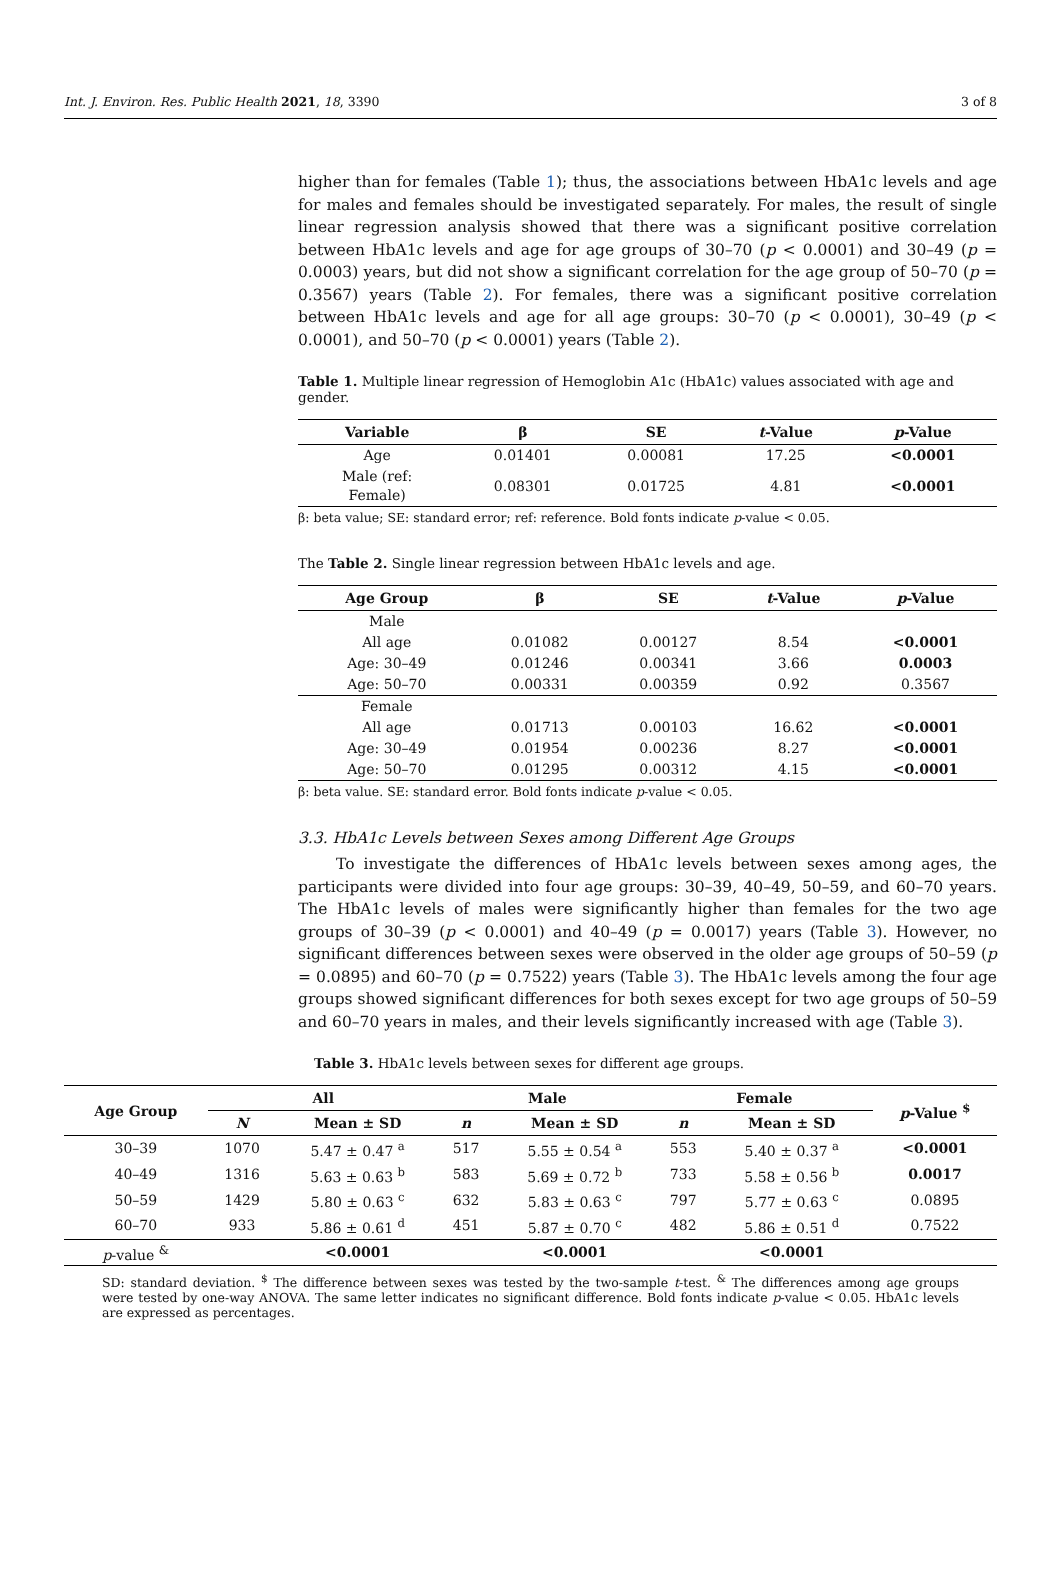Int. J. Environ. Res. Public Health 2021, 18, 3390 3 of 8
higher than for females (Table 1); thus, the associations between HbA1c levels and age for males and females should be investigated separately. For males, the result of single linear regression analysis showed that there was a significant positive correlation between HbA1c levels and age for age groups of 30–70 (p < 0.0001) and 30–49 (p = 0.0003) years, but did not show a significant correlation for the age group of 50–70 (p = 0.3567) years (Table 2). For females, there was a significant positive correlation between HbA1c levels and age for all age groups: 30–70 (p < 0.0001), 30–49 (p < 0.0001), and 50–70 (p < 0.0001) years (Table 2).
Table 1. Multiple linear regression of Hemoglobin A1c (HbA1c) values associated with age and gender.
| Variable | β | SE | t -Value | p -Value |
| --- | --- | --- | --- | --- |
| Age | 0.01401 | 0.00081 | 17.25 | <0.0001 |
| Male (ref: Female) | 0.08301 | 0.01725 | 4.81 | <0.0001 |
β: beta value; SE: standard error; ref: reference. Bold fonts indicate p-value < 0.05.
The Table 2. Single linear regression between HbA1c levels and age.
| Age Group | β | SE | t -Value | p -Value |
| --- | --- | --- | --- | --- |
| Male | | | | |
| All age | 0.01082 | 0.00127 | 8.54 | <0.0001 |
| Age: 30–49 | 0.01246 | 0.00341 | 3.66 | 0.0003 |
| Age: 50–70 | 0.00331 | 0.00359 | 0.92 | 0.3567 |
| Female | | | | |
| All age | 0.01713 | 0.00103 | 16.62 | <0.0001 |
| Age: 30–49 | 0.01954 | 0.00236 | 8.27 | <0.0001 |
| Age: 50–70 | 0.01295 | 0.00312 | 4.15 | <0.0001 |
β: beta value. SE: standard error. Bold fonts indicate p-value < 0.05.
3.3. HbA1c Levels between Sexes among Different Age Groups
To investigate the differences of HbA1c levels between sexes among ages, the participants were divided into four age groups: 30–39, 40–49, 50–59, and 60–70 years. The HbA1c levels of males were significantly higher than females for the two age groups of 30–39 (p < 0.0001) and 40–49 (p = 0.0017) years (Table 3). However, no significant differences between sexes were observed in the older age groups of 50–59 (p = 0.0895) and 60–70 (p = 0.7522) years (Table 3). The HbA1c levels among the four age groups showed significant differences for both sexes except for two age groups of 50–59 and 60–70 years in males, and their levels significantly increased with age (Table 3).
Table 3. HbA1c levels between sexes for different age groups.
| Age Group | All | | Male | | Female | | p -Value <sup>$</sup> |
| --- | --- | --- | --- | --- | --- | --- | --- |
| | N | Mean ± SD | n | Mean ± SD | n | Mean ± SD | |
| 30–39 | 1070 | 5.47 ± 0.47 <sup>a</sup> | 517 | 5.55 ± 0.54 <sup>a</sup> | 553 | 5.40 ± 0.37 <sup>a</sup> | <0.0001 |
| 40–49 | 1316 | 5.63 ± 0.63 <sup>b</sup> | 583 | 5.69 ± 0.72 <sup>b</sup> | 733 | 5.58 ± 0.56 <sup>b</sup> | 0.0017 |
| 50–59 | 1429 | 5.80 ± 0.63 <sup>c</sup> | 632 | 5.83 ± 0.63 <sup>c</sup> | 797 | 5.77 ± 0.63 <sup>c</sup> | 0.0895 |
| 60–70 | 933 | 5.86 ± 0.61 <sup>d</sup> | 451 | 5.87 ± 0.70 <sup>c</sup> | 482 | 5.86 ± 0.51 <sup>d</sup> | 0.7522 |
| p -value <sup>&</sup> | | <0.0001 | | <0.0001 | | <0.0001 | |
SD: standard deviation. <sup>$</sup> The difference between sexes was tested by the two-sample t-test. <sup>&</sup> The differences among age groups were tested by one-way ANOVA. The same letter indicates no significant difference. Bold fonts indicate p-value < 0.05. HbA1c levels are expressed as percentages.